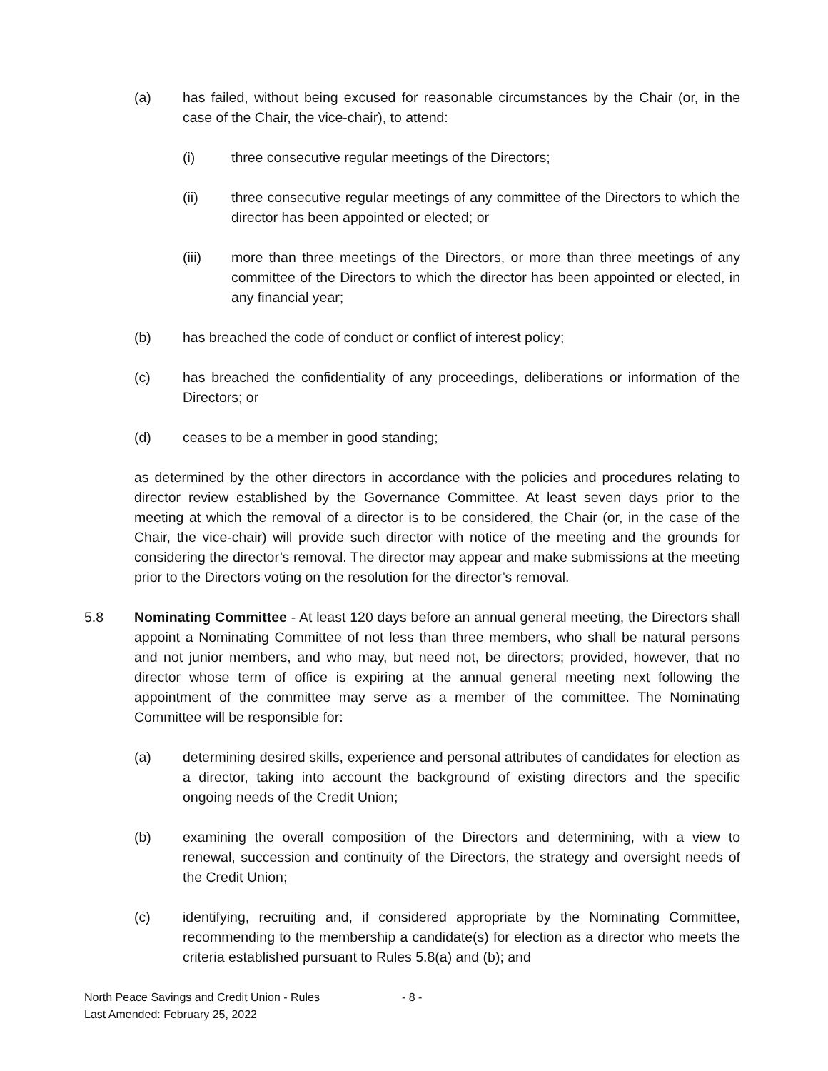(a) has failed, without being excused for reasonable circumstances by the Chair (or, in the case of the Chair, the vice-chair), to attend:
(i) three consecutive regular meetings of the Directors;
(ii) three consecutive regular meetings of any committee of the Directors to which the director has been appointed or elected; or
(iii) more than three meetings of the Directors, or more than three meetings of any committee of the Directors to which the director has been appointed or elected, in any financial year;
(b) has breached the code of conduct or conflict of interest policy;
(c) has breached the confidentiality of any proceedings, deliberations or information of the Directors; or
(d) ceases to be a member in good standing;
as determined by the other directors in accordance with the policies and procedures relating to director review established by the Governance Committee. At least seven days prior to the meeting at which the removal of a director is to be considered, the Chair (or, in the case of the Chair, the vice-chair) will provide such director with notice of the meeting and the grounds for considering the director’s removal. The director may appear and make submissions at the meeting prior to the Directors voting on the resolution for the director’s removal.
5.8 Nominating Committee - At least 120 days before an annual general meeting, the Directors shall appoint a Nominating Committee of not less than three members, who shall be natural persons and not junior members, and who may, but need not, be directors; provided, however, that no director whose term of office is expiring at the annual general meeting next following the appointment of the committee may serve as a member of the committee. The Nominating Committee will be responsible for:
(a) determining desired skills, experience and personal attributes of candidates for election as a director, taking into account the background of existing directors and the specific ongoing needs of the Credit Union;
(b) examining the overall composition of the Directors and determining, with a view to renewal, succession and continuity of the Directors, the strategy and oversight needs of the Credit Union;
(c) identifying, recruiting and, if considered appropriate by the Nominating Committee, recommending to the membership a candidate(s) for election as a director who meets the criteria established pursuant to Rules 5.8(a) and (b); and
North Peace Savings and Credit Union - Rules - 8 -
Last Amended: February 25, 2022